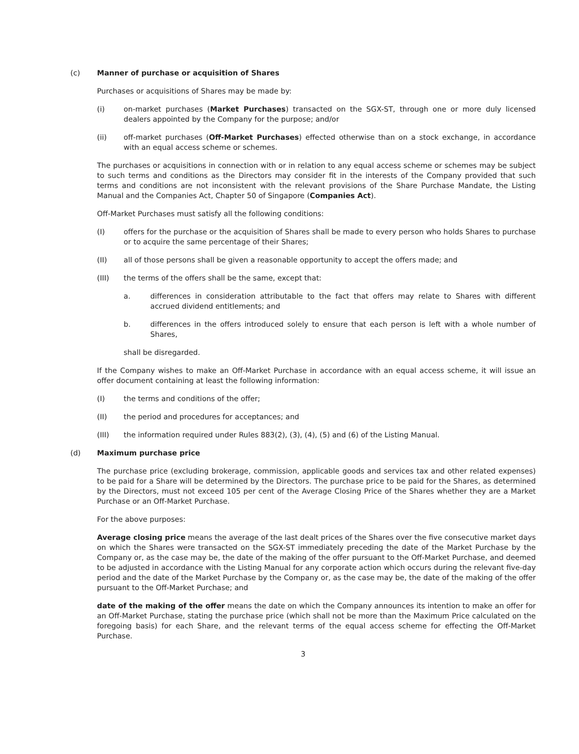(c) Manner of purchase or acquisition of Shares
Purchases or acquisitions of Shares may be made by:
(i) on-market purchases (Market Purchases) transacted on the SGX-ST, through one or more duly licensed dealers appointed by the Company for the purpose; and/or
(ii) off-market purchases (Off-Market Purchases) effected otherwise than on a stock exchange, in accordance with an equal access scheme or schemes.
The purchases or acquisitions in connection with or in relation to any equal access scheme or schemes may be subject to such terms and conditions as the Directors may consider fit in the interests of the Company provided that such terms and conditions are not inconsistent with the relevant provisions of the Share Purchase Mandate, the Listing Manual and the Companies Act, Chapter 50 of Singapore (Companies Act).
Off-Market Purchases must satisfy all the following conditions:
(I) offers for the purchase or the acquisition of Shares shall be made to every person who holds Shares to purchase or to acquire the same percentage of their Shares;
(II) all of those persons shall be given a reasonable opportunity to accept the offers made; and
(III) the terms of the offers shall be the same, except that:
a. differences in consideration attributable to the fact that offers may relate to Shares with different accrued dividend entitlements; and
b. differences in the offers introduced solely to ensure that each person is left with a whole number of Shares,
shall be disregarded.
If the Company wishes to make an Off-Market Purchase in accordance with an equal access scheme, it will issue an offer document containing at least the following information:
(I) the terms and conditions of the offer;
(II) the period and procedures for acceptances; and
(III) the information required under Rules 883(2), (3), (4), (5) and (6) of the Listing Manual.
(d) Maximum purchase price
The purchase price (excluding brokerage, commission, applicable goods and services tax and other related expenses) to be paid for a Share will be determined by the Directors. The purchase price to be paid for the Shares, as determined by the Directors, must not exceed 105 per cent of the Average Closing Price of the Shares whether they are a Market Purchase or an Off-Market Purchase.
For the above purposes:
Average closing price means the average of the last dealt prices of the Shares over the five consecutive market days on which the Shares were transacted on the SGX-ST immediately preceding the date of the Market Purchase by the Company or, as the case may be, the date of the making of the offer pursuant to the Off-Market Purchase, and deemed to be adjusted in accordance with the Listing Manual for any corporate action which occurs during the relevant five-day period and the date of the Market Purchase by the Company or, as the case may be, the date of the making of the offer pursuant to the Off-Market Purchase; and
date of the making of the offer means the date on which the Company announces its intention to make an offer for an Off-Market Purchase, stating the purchase price (which shall not be more than the Maximum Price calculated on the foregoing basis) for each Share, and the relevant terms of the equal access scheme for effecting the Off-Market Purchase.
3